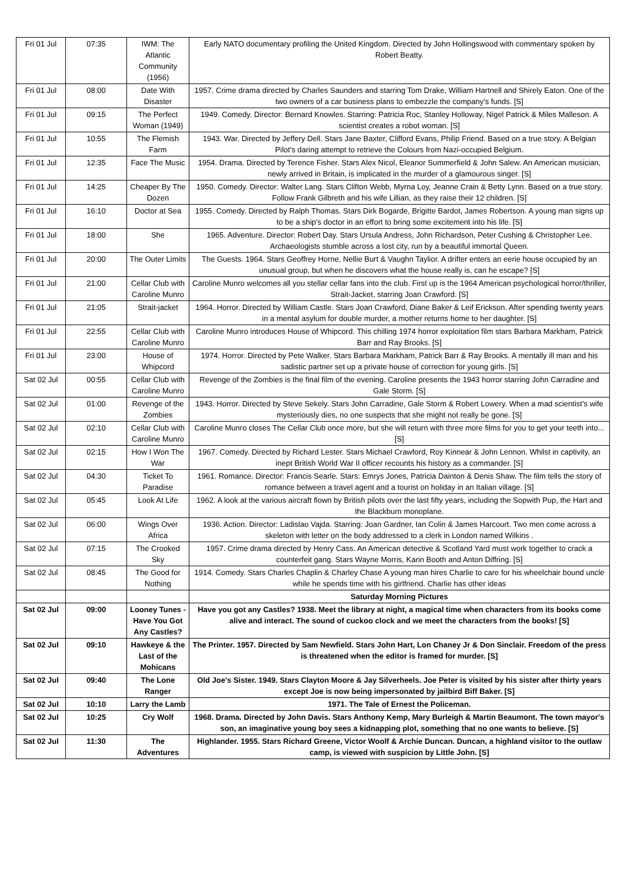| Fri 01 Jul | 07:35 | IWM: The Atlantic Community (1956) | Early NATO documentary profiling the United Kingdom. Directed by John Hollingswood with commentary spoken by Robert Beatty. |
| Fri 01 Jul | 08:00 | Date With Disaster | 1957. Crime drama directed by Charles Saunders and starring Tom Drake, William Hartnell and Shirely Eaton. One of the two owners of a car business plans to embezzle the company's funds. [S] |
| Fri 01 Jul | 09:15 | The Perfect Woman (1949) | 1949. Comedy. Director: Bernard Knowles. Starring: Patricia Roc, Stanley Holloway, Nigel Patrick & Miles Malleson. A scientist creates a robot woman. [S] |
| Fri 01 Jul | 10:55 | The Flemish Farm | 1943. War. Directed by Jeffery Dell. Stars Jane Baxter, Clifford Evans, Philip Friend. Based on a true story. A Belgian Pilot's daring attempt to retrieve the Colours from Nazi-occupied Belgium. |
| Fri 01 Jul | 12:35 | Face The Music | 1954. Drama. Directed by Terence Fisher. Stars Alex Nicol, Eleanor Summerfield & John Salew. An American musician, newly arrived in Britain, is implicated in the murder of a glamourous singer. [S] |
| Fri 01 Jul | 14:25 | Cheaper By The Dozen | 1950. Comedy. Director: Walter Lang. Stars Clifton Webb, Myrna Loy, Jeanne Crain & Betty Lynn. Based on a true story. Follow Frank Gilbreth and his wife Lillian, as they raise their 12 children. [S] |
| Fri 01 Jul | 16:10 | Doctor at Sea | 1955. Comedy. Directed by Ralph Thomas. Stars Dirk Bogarde, Brigitte Bardot, James Robertson. A young man signs up to be a ship's doctor in an effort to bring some excitement into his life. [S] |
| Fri 01 Jul | 18:00 | She | 1965. Adventure. Director: Robert Day. Stars Ursula Andress, John Richardson, Peter Cushing & Christopher Lee. Archaeologists stumble across a lost city, run by a beautiful immortal Queen. |
| Fri 01 Jul | 20:00 | The Outer Limits | The Guests. 1964. Stars Geoffrey Horne, Nellie Burt & Vaughn Taylior. A drifter enters an eerie house occupied by an unusual group, but when he discovers what the house really is, can he escape? [S] |
| Fri 01 Jul | 21:00 | Cellar Club with Caroline Munro | Caroline Munro welcomes all you stellar cellar fans into the club. First up is the 1964 American psychological horror/thriller, Strait-Jacket, starring Joan Crawford. [S] |
| Fri 01 Jul | 21:05 | Strait-jacket | 1964. Horror. Directed by William Castle. Stars Joan Crawford, Diane Baker & Leif Erickson. After spending twenty years in a mental asylum for double murder, a mother returns home to her daughter. [S] |
| Fri 01 Jul | 22:55 | Cellar Club with Caroline Munro | Caroline Munro introduces House of Whipcord. This chilling 1974 horror exploitation film stars Barbara Markham, Patrick Barr and Ray Brooks. [S] |
| Fri 01 Jul | 23:00 | House of Whipcord | 1974. Horror. Directed by Pete Walker. Stars Barbara Markham, Patrick Barr & Ray Brooks. A mentally ill man and his sadistic partner set up a private house of correction for young girls. [S] |
| Sat 02 Jul | 00:55 | Cellar Club with Caroline Munro | Revenge of the Zombies is the final film of the evening. Caroline presents the 1943 horror starring John Carradine and Gale Storm. [S] |
| Sat 02 Jul | 01:00 | Revenge of the Zombies | 1943. Horror. Directed by Steve Sekely. Stars John Carradine, Gale Storm & Robert Lowery. When a mad scientist’s wife mysteriously dies, no one suspects that she might not really be gone. [S] |
| Sat 02 Jul | 02:10 | Cellar Club with Caroline Munro | Caroline Munro closes The Cellar Club once more, but she will return with three more films for you to get your teeth into... [S] |
| Sat 02 Jul | 02:15 | How I Won The War | 1967. Comedy. Directed by Richard Lester. Stars Michael Crawford, Roy Kinnear & John Lennon. Whilst in captivity, an inept British World War II officer recounts his history as a commander. [S] |
| Sat 02 Jul | 04:30 | Ticket To Paradise | 1961. Romance. Director: Francis Searle. Stars: Emrys Jones, Patricia Dainton & Denis Shaw. The film tells the story of romance between a travel agent and a tourist on holiday in an Italian village. [S] |
| Sat 02 Jul | 05:45 | Look At Life | 1962. A look at the various aircraft flown by British pilots over the last fifty years, including the Sopwith Pup, the Hart and the Blackburn monoplane. |
| Sat 02 Jul | 06:00 | Wings Over Africa | 1936. Action. Director: Ladislao Vajda. Starring: Joan Gardner, Ian Colin & James Harcourt. Two men come across a skeleton with letter on the body addressed to a clerk in London named Wilkins . |
| Sat 02 Jul | 07:15 | The Crooked Sky | 1957. Crime drama directed by Henry Cass. An American detective & Scotland Yard must work together to crack a counterfeit gang. Stars Wayne Morris, Karin Booth and Anton Diffring. [S] |
| Sat 02 Jul | 08:45 | The Good for Nothing | 1914. Comedy. Stars Charles Chaplin & Charley Chase A young man hires Charlie to care for his wheelchair bound uncle while he spends time with his girlfriend. Charlie has other ideas |
| | | | Saturday Morning Pictures |
| Sat 02 Jul | 09:00 | Looney Tunes - Have You Got Any Castles? | Have you got any Castles? 1938. Meet the library at night, a magical time when characters from its books come alive and interact. The sound of cuckoo clock and we meet the characters from the books! [S] |
| Sat 02 Jul | 09:10 | Hawkeye & the Last of the Mohicans | The Printer. 1957. Directed by Sam Newfield. Stars John Hart, Lon Chaney Jr & Don Sinclair. Freedom of the press is threatened when the editor is framed for murder. [S] |
| Sat 02 Jul | 09:40 | The Lone Ranger | Old Joe's Sister. 1949. Stars Clayton Moore & Jay Silverheels. Joe Peter is visited by his sister after thirty years except Joe is now being impersonated by jailbird Biff Baker. [S] |
| Sat 02 Jul | 10:10 | Larry the Lamb | 1971. The Tale of Ernest the Policeman. |
| Sat 02 Jul | 10:25 | Cry Wolf | 1968. Drama. Directed by John Davis. Stars Anthony Kemp, Mary Burleigh & Martin Beaumont. The town mayor's son, an imaginative young boy sees a kidnapping plot, something that no one wants to believe. [S] |
| Sat 02 Jul | 11:30 | The Adventures | Highlander. 1955. Stars Richard Greene, Victor Woolf & Archie Duncan. Duncan, a highland visitor to the outlaw camp, is viewed with suspicion by Little John. [S] |